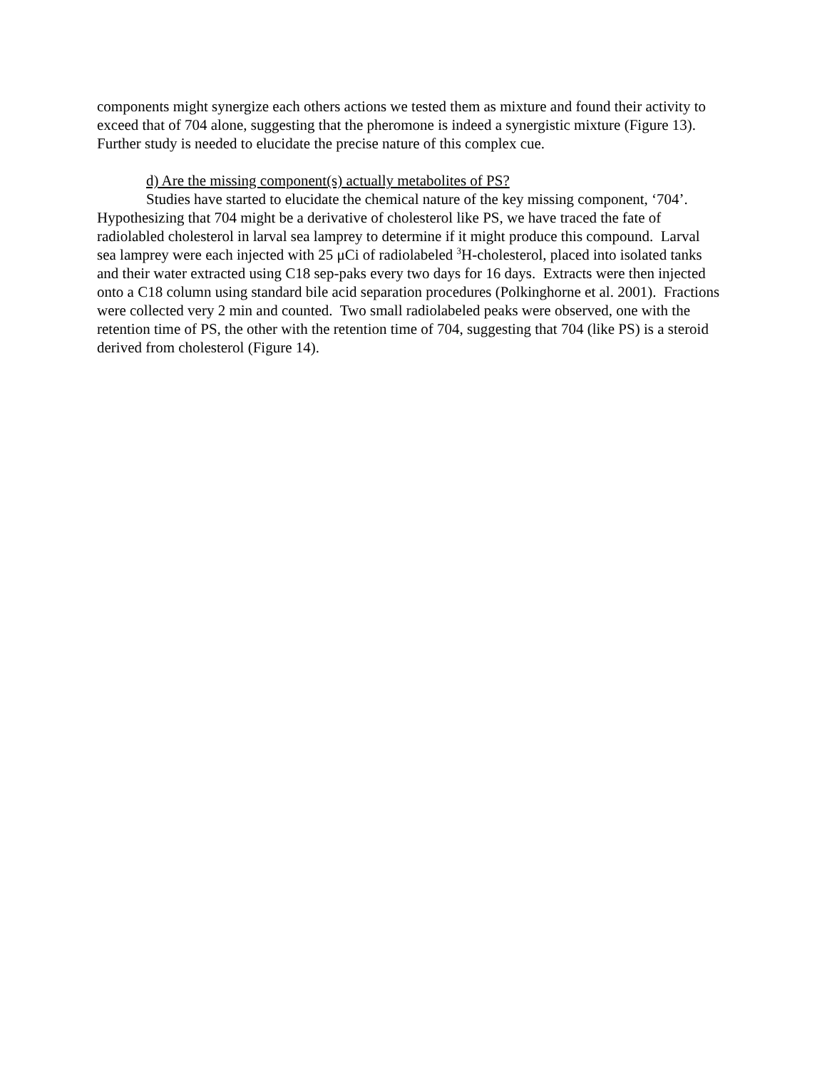components might synergize each others actions we tested them as mixture and found their activity to exceed that of 704 alone, suggesting that the pheromone is indeed a synergistic mixture (Figure 13). Further study is needed to elucidate the precise nature of this complex cue.
d) Are the missing component(s) actually metabolites of PS?
Studies have started to elucidate the chemical nature of the key missing component, ‘704’. Hypothesizing that 704 might be a derivative of cholesterol like PS, we have traced the fate of radiolabled cholesterol in larval sea lamprey to determine if it might produce this compound. Larval sea lamprey were each injected with 25 μCi of radiolabeled <sup>3</sup>H-cholesterol, placed into isolated tanks and their water extracted using C18 sep-paks every two days for 16 days. Extracts were then injected onto a C18 column using standard bile acid separation procedures (Polkinghorne et al. 2001). Fractions were collected very 2 min and counted. Two small radiolabeled peaks were observed, one with the retention time of PS, the other with the retention time of 704, suggesting that 704 (like PS) is a steroid derived from cholesterol (Figure 14).